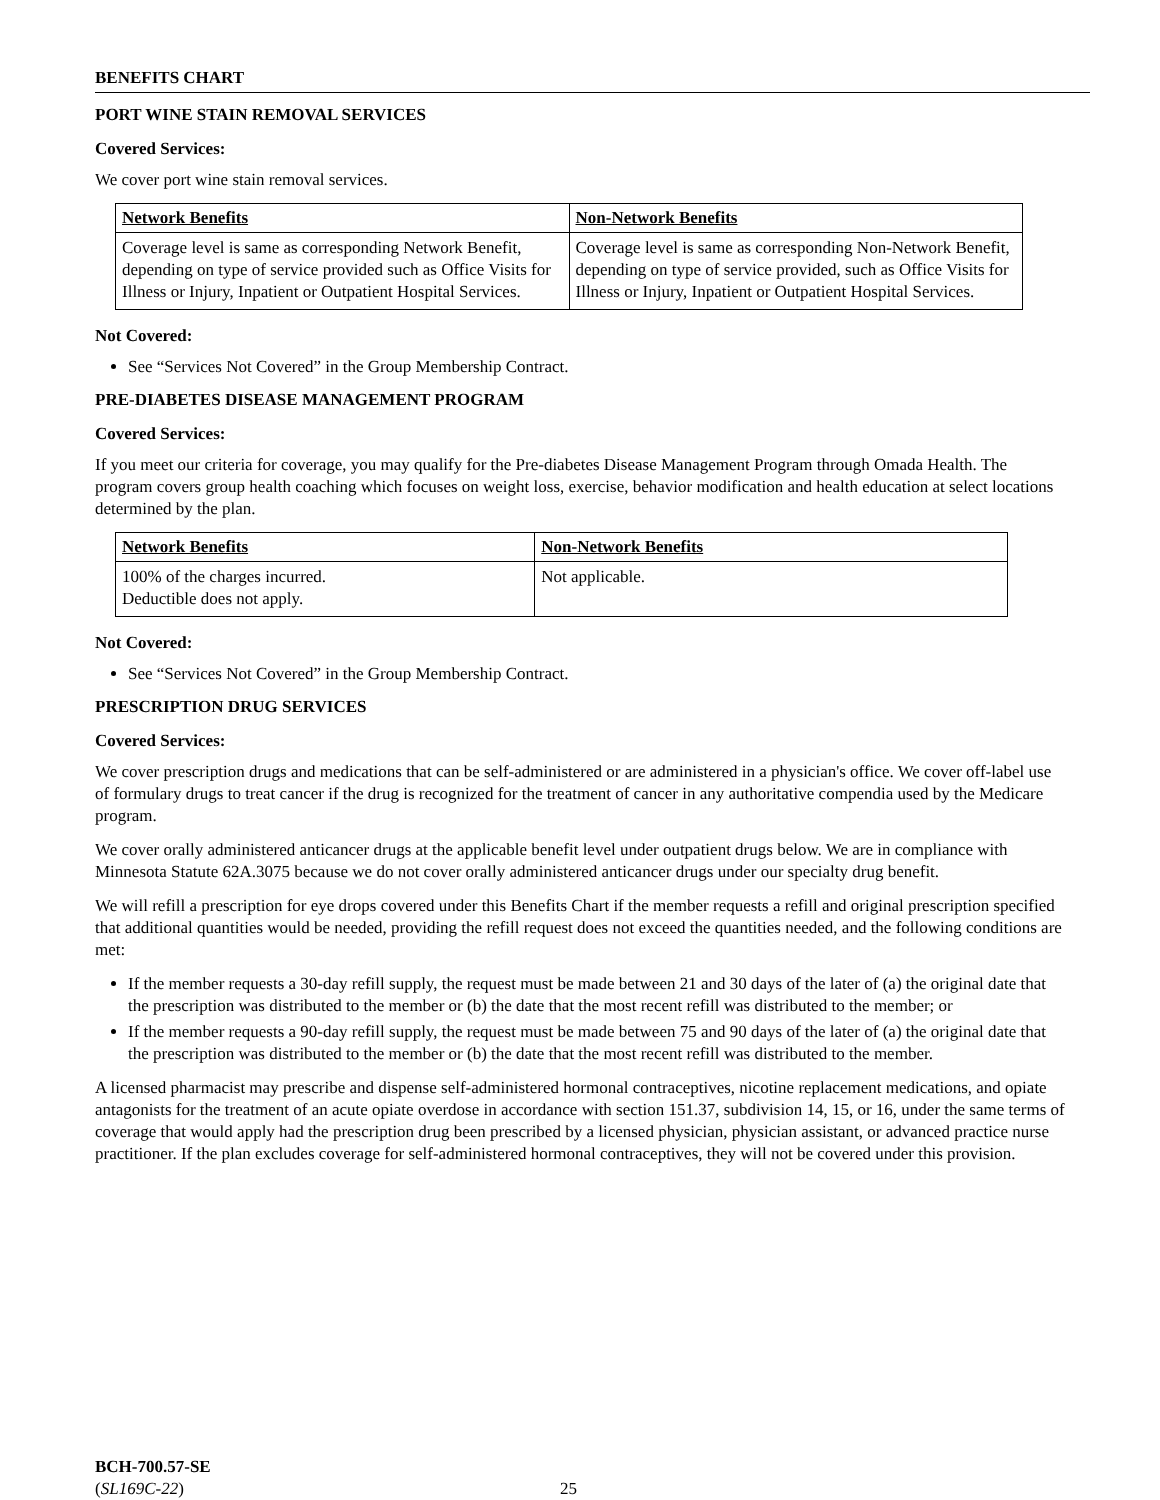BENEFITS CHART
PORT WINE STAIN REMOVAL SERVICES
Covered Services:
We cover port wine stain removal services.
| Network Benefits | Non-Network Benefits |
| --- | --- |
| Coverage level is same as corresponding Network Benefit, depending on type of service provided such as Office Visits for Illness or Injury, Inpatient or Outpatient Hospital Services. | Coverage level is same as corresponding Non-Network Benefit, depending on type of service provided, such as Office Visits for Illness or Injury, Inpatient or Outpatient Hospital Services. |
Not Covered:
See “Services Not Covered” in the Group Membership Contract.
PRE-DIABETES DISEASE MANAGEMENT PROGRAM
Covered Services:
If you meet our criteria for coverage, you may qualify for the Pre-diabetes Disease Management Program through Omada Health. The program covers group health coaching which focuses on weight loss, exercise, behavior modification and health education at select locations determined by the plan.
| Network Benefits | Non-Network Benefits |
| --- | --- |
| 100% of the charges incurred. Deductible does not apply. | Not applicable. |
Not Covered:
See “Services Not Covered” in the Group Membership Contract.
PRESCRIPTION DRUG SERVICES
Covered Services:
We cover prescription drugs and medications that can be self-administered or are administered in a physician's office. We cover off-label use of formulary drugs to treat cancer if the drug is recognized for the treatment of cancer in any authoritative compendia used by the Medicare program.
We cover orally administered anticancer drugs at the applicable benefit level under outpatient drugs below. We are in compliance with Minnesota Statute 62A.3075 because we do not cover orally administered anticancer drugs under our specialty drug benefit.
We will refill a prescription for eye drops covered under this Benefits Chart if the member requests a refill and original prescription specified that additional quantities would be needed, providing the refill request does not exceed the quantities needed, and the following conditions are met:
If the member requests a 30-day refill supply, the request must be made between 21 and 30 days of the later of (a) the original date that the prescription was distributed to the member or (b) the date that the most recent refill was distributed to the member; or
If the member requests a 90-day refill supply, the request must be made between 75 and 90 days of the later of (a) the original date that the prescription was distributed to the member or (b) the date that the most recent refill was distributed to the member.
A licensed pharmacist may prescribe and dispense self-administered hormonal contraceptives, nicotine replacement medications, and opiate antagonists for the treatment of an acute opiate overdose in accordance with section 151.37, subdivision 14, 15, or 16, under the same terms of coverage that would apply had the prescription drug been prescribed by a licensed physician, physician assistant, or advanced practice nurse practitioner. If the plan excludes coverage for self-administered hormonal contraceptives, they will not be covered under this provision.
BCH-700.57-SE
(SL169C-22)
25